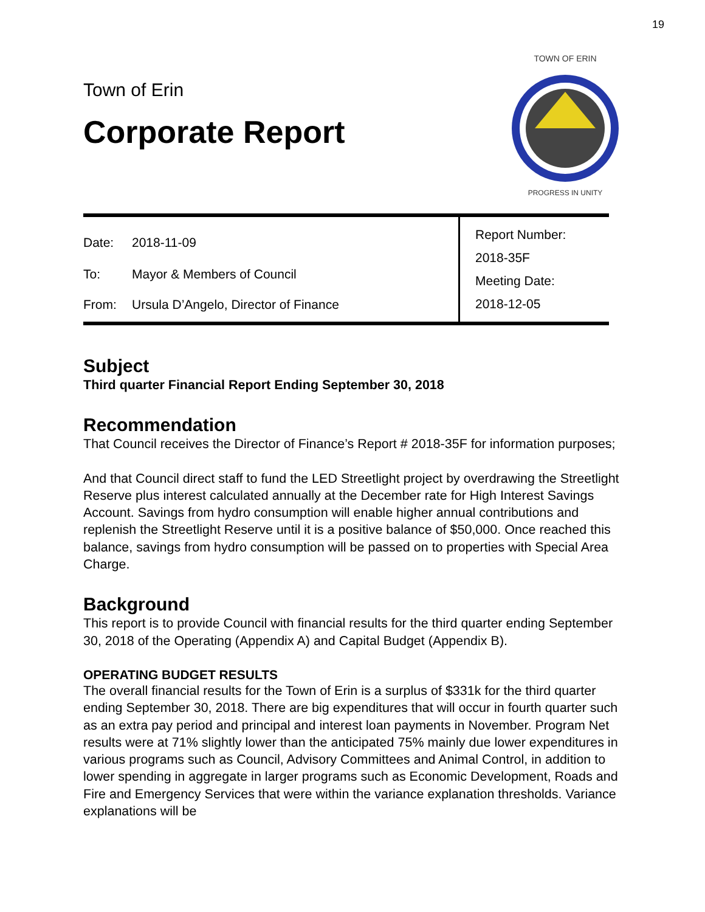19
Town of Erin
Corporate Report
TOWN OF ERIN
PROGRESS IN UNITY
| Date: | 2018-11-09 | Report Number: 2018-35F Meeting Date: 2018-12-05 |
| To: | Mayor & Members of Council | |
| From: | Ursula D’Angelo, Director of Finance | |
Subject
Third quarter Financial Report Ending September 30, 2018
Recommendation
That Council receives the Director of Finance’s Report # 2018-35F for information purposes;
And that Council direct staff to fund the LED Streetlight project by overdrawing the Streetlight Reserve plus interest calculated annually at the December rate for High Interest Savings Account. Savings from hydro consumption will enable higher annual contributions and replenish the Streetlight Reserve until it is a positive balance of $50,000. Once reached this balance, savings from hydro consumption will be passed on to properties with Special Area Charge.
Background
This report is to provide Council with financial results for the third quarter ending September 30, 2018 of the Operating (Appendix A) and Capital Budget (Appendix B).
OPERATING BUDGET RESULTS
The overall financial results for the Town of Erin is a surplus of $331k for the third quarter ending September 30, 2018. There are big expenditures that will occur in fourth quarter such as an extra pay period and principal and interest loan payments in November. Program Net results were at 71% slightly lower than the anticipated 75% mainly due lower expenditures in various programs such as Council, Advisory Committees and Animal Control, in addition to lower spending in aggregate in larger programs such as Economic Development, Roads and Fire and Emergency Services that were within the variance explanation thresholds. Variance explanations will be